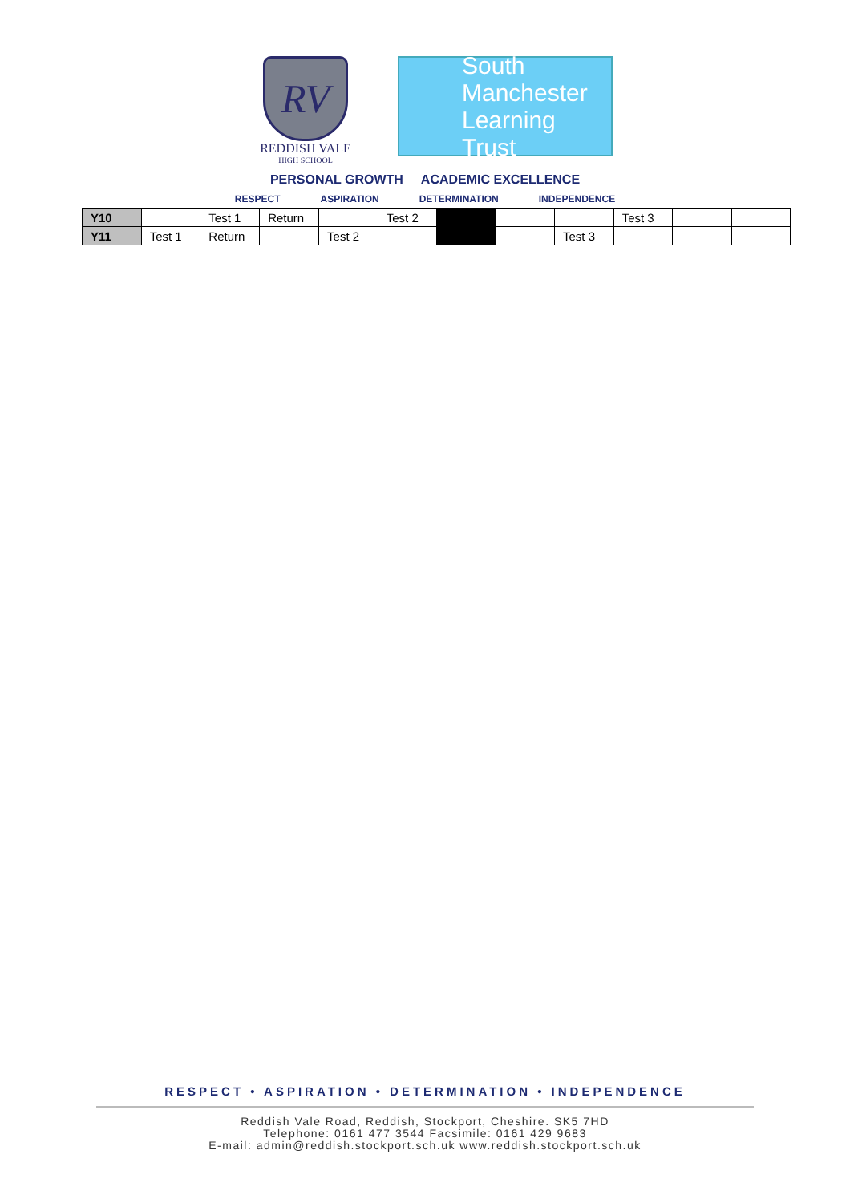RV
REDDISH VALE
HIGH SCHOOL
South Manchester
Learning Trust
PERSONAL GROWTH ACADEMIC EXCELLENCE
RESPECT ASPIRATION DETERMINATION INDEPENDENCE
| Y10 | | Test 1 | Return | | Test 2 | | | | Test 3 | | |
| Y11 | Test 1 | Return | | Test 2 | | | | Test 3 | | | |
RESPECT • ASPIRATION • DETERMINATION • INDEPENDENCE
Reddish Vale Road, Reddish, Stockport, Cheshire. SK5 7HD
Telephone: 0161 477 3544 Facsimile: 0161 429 9683
E-mail: admin@reddish.stockport.sch.uk www.reddish.stockport.sch.uk